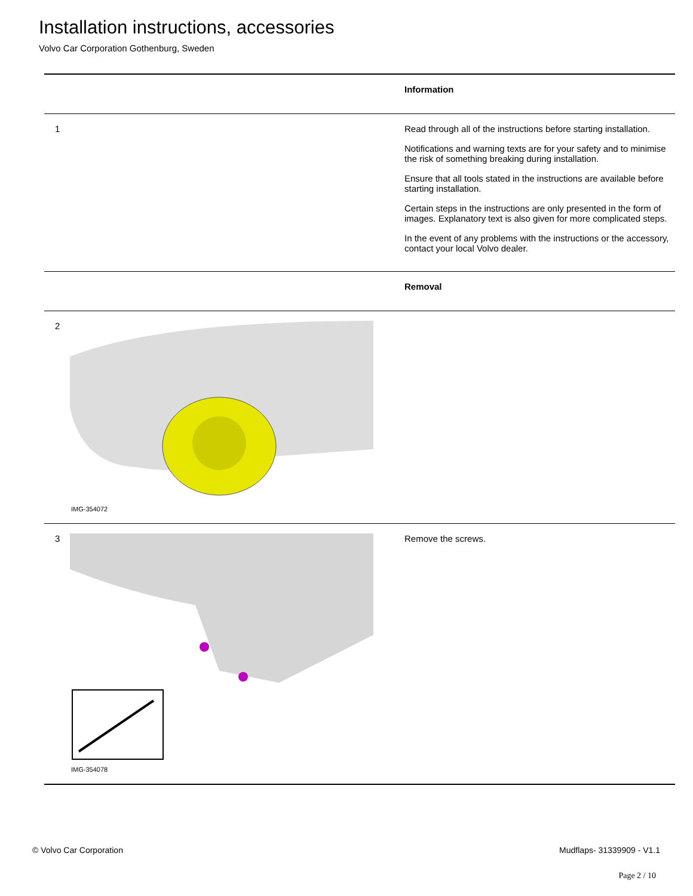Installation instructions, accessories
Volvo Car Corporation Gothenburg, Sweden
| | | Information |
| 1 | | Read through all of the instructions before starting installation. Notifications and warning texts are for your safety and to minimise the risk of something breaking during installation. Ensure that all tools stated in the instructions are available before starting installation. Certain steps in the instructions are only presented in the form of images. Explanatory text is also given for more complicated steps. In the event of any problems with the instructions or the accessory, contact your local Volvo dealer. |
| | | Removal |
| 2 | IMG-354072 | |
| 3 | IMG-354078 | Remove the screws. |
© Volvo Car Corporation Mudflaps- 31339909 - V1.1
Page 2 / 10